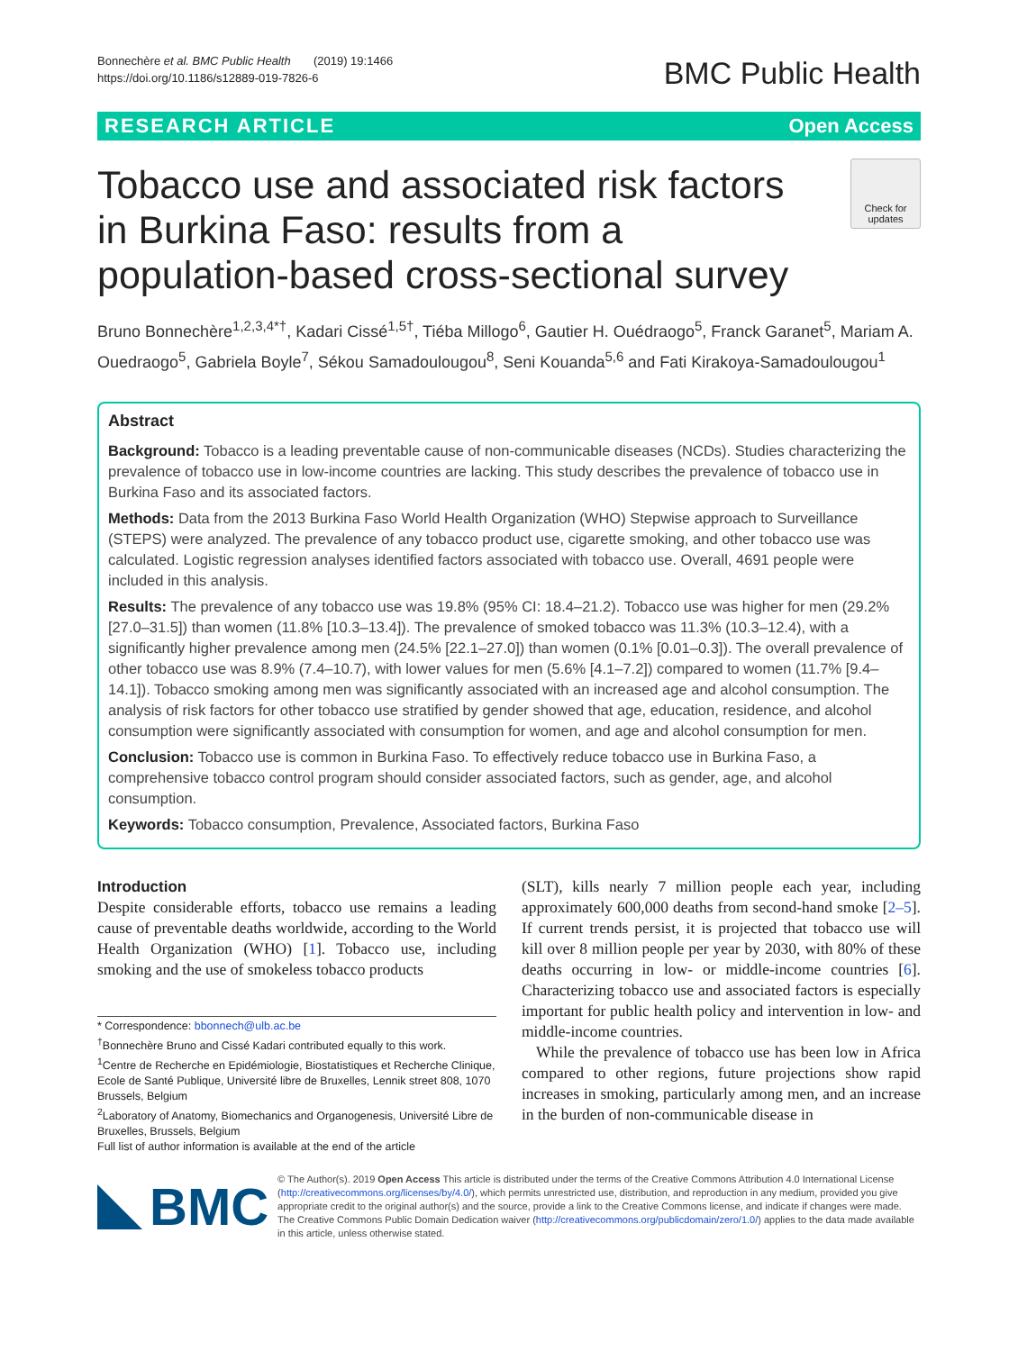Bonnechère et al. BMC Public Health (2019) 19:1466
https://doi.org/10.1186/s12889-019-7826-6
BMC Public Health
RESEARCH ARTICLE Open Access
Tobacco use and associated risk factors in Burkina Faso: results from a population-based cross-sectional survey
Check for updates
Bruno Bonnechère<sup>1,2,3,4*†</sup>, Kadari Cissé<sup>1,5†</sup>, Tiéba Millogo<sup>6</sup>, Gautier H. Ouédraogo<sup>5</sup>, Franck Garanet<sup>5</sup>, Mariam A. Ouedraogo<sup>5</sup>, Gabriela Boyle<sup>7</sup>, Sékou Samadoulougou<sup>8</sup>, Seni Kouanda<sup>5,6</sup> and Fati Kirakoya-Samadoulougou<sup>1</sup>
Abstract
Background: Tobacco is a leading preventable cause of non-communicable diseases (NCDs). Studies characterizing the prevalence of tobacco use in low-income countries are lacking. This study describes the prevalence of tobacco use in Burkina Faso and its associated factors.
Methods: Data from the 2013 Burkina Faso World Health Organization (WHO) Stepwise approach to Surveillance (STEPS) were analyzed. The prevalence of any tobacco product use, cigarette smoking, and other tobacco use was calculated. Logistic regression analyses identified factors associated with tobacco use. Overall, 4691 people were included in this analysis.
Results: The prevalence of any tobacco use was 19.8% (95% CI: 18.4–21.2). Tobacco use was higher for men (29.2% [27.0–31.5]) than women (11.8% [10.3–13.4]). The prevalence of smoked tobacco was 11.3% (10.3–12.4), with a significantly higher prevalence among men (24.5% [22.1–27.0]) than women (0.1% [0.01–0.3]). The overall prevalence of other tobacco use was 8.9% (7.4–10.7), with lower values for men (5.6% [4.1–7.2]) compared to women (11.7% [9.4–14.1]). Tobacco smoking among men was significantly associated with an increased age and alcohol consumption. The analysis of risk factors for other tobacco use stratified by gender showed that age, education, residence, and alcohol consumption were significantly associated with consumption for women, and age and alcohol consumption for men.
Conclusion: Tobacco use is common in Burkina Faso. To effectively reduce tobacco use in Burkina Faso, a comprehensive tobacco control program should consider associated factors, such as gender, age, and alcohol consumption.
Keywords: Tobacco consumption, Prevalence, Associated factors, Burkina Faso
Introduction
Despite considerable efforts, tobacco use remains a leading cause of preventable deaths worldwide, according to the World Health Organization (WHO) [1]. Tobacco use, including smoking and the use of smokeless tobacco products
* Correspondence: bbonnech@ulb.ac.be
<sup>†</sup> Bonnechère Bruno and Cissé Kadari contributed equally to this work.
<sup>1</sup> Centre de Recherche en Epidémiologie, Biostatistiques et Recherche Clinique, Ecole de Santé Publique, Université libre de Bruxelles, Lennik street 808, 1070 Brussels, Belgium
<sup>2</sup> Laboratory of Anatomy, Biomechanics and Organogenesis, Université Libre de Bruxelles, Brussels, Belgium
Full list of author information is available at the end of the article
(SLT), kills nearly 7 million people each year, including approximately 600,000 deaths from second-hand smoke [2–5]. If current trends persist, it is projected that tobacco use will kill over 8 million people per year by 2030, with 80% of these deaths occurring in low- or middle-income countries [6]. Characterizing tobacco use and associated factors is especially important for public health policy and intervention in low- and middle-income countries.
While the prevalence of tobacco use has been low in Africa compared to other regions, future projections show rapid increases in smoking, particularly among men, and an increase in the burden of non-communicable disease in
BMC
© The Author(s). 2019 Open Access This article is distributed under the terms of the Creative Commons Attribution 4.0 International License (http://creativecommons.org/licenses/by/4.0/), which permits unrestricted use, distribution, and reproduction in any medium, provided you give appropriate credit to the original author(s) and the source, provide a link to the Creative Commons license, and indicate if changes were made. The Creative Commons Public Domain Dedication waiver (http://creativecommons.org/publicdomain/zero/1.0/) applies to the data made available in this article, unless otherwise stated.